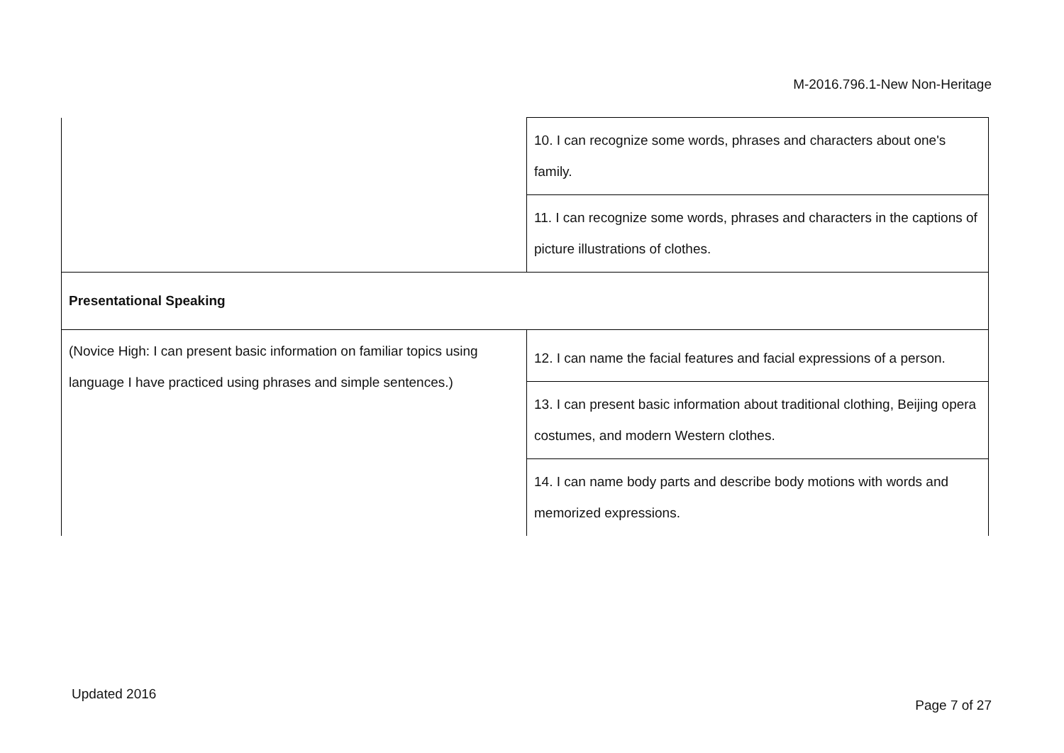M-2016.796.1-New Non-Heritage
| | 10. I can recognize some words, phrases and characters about one's family. |
| | 11. I can recognize some words, phrases and characters in the captions of picture illustrations of clothes. |
| Presentational Speaking | |
| (Novice High: I can present basic information on familiar topics using language I have practiced using phrases and simple sentences.) | 12. I can name the facial features and facial expressions of a person. |
| | 13. I can present basic information about traditional clothing, Beijing opera costumes, and modern Western clothes. |
| | 14. I can name body parts and describe body motions with words and memorized expressions. |
Updated 2016
Page 7 of 27